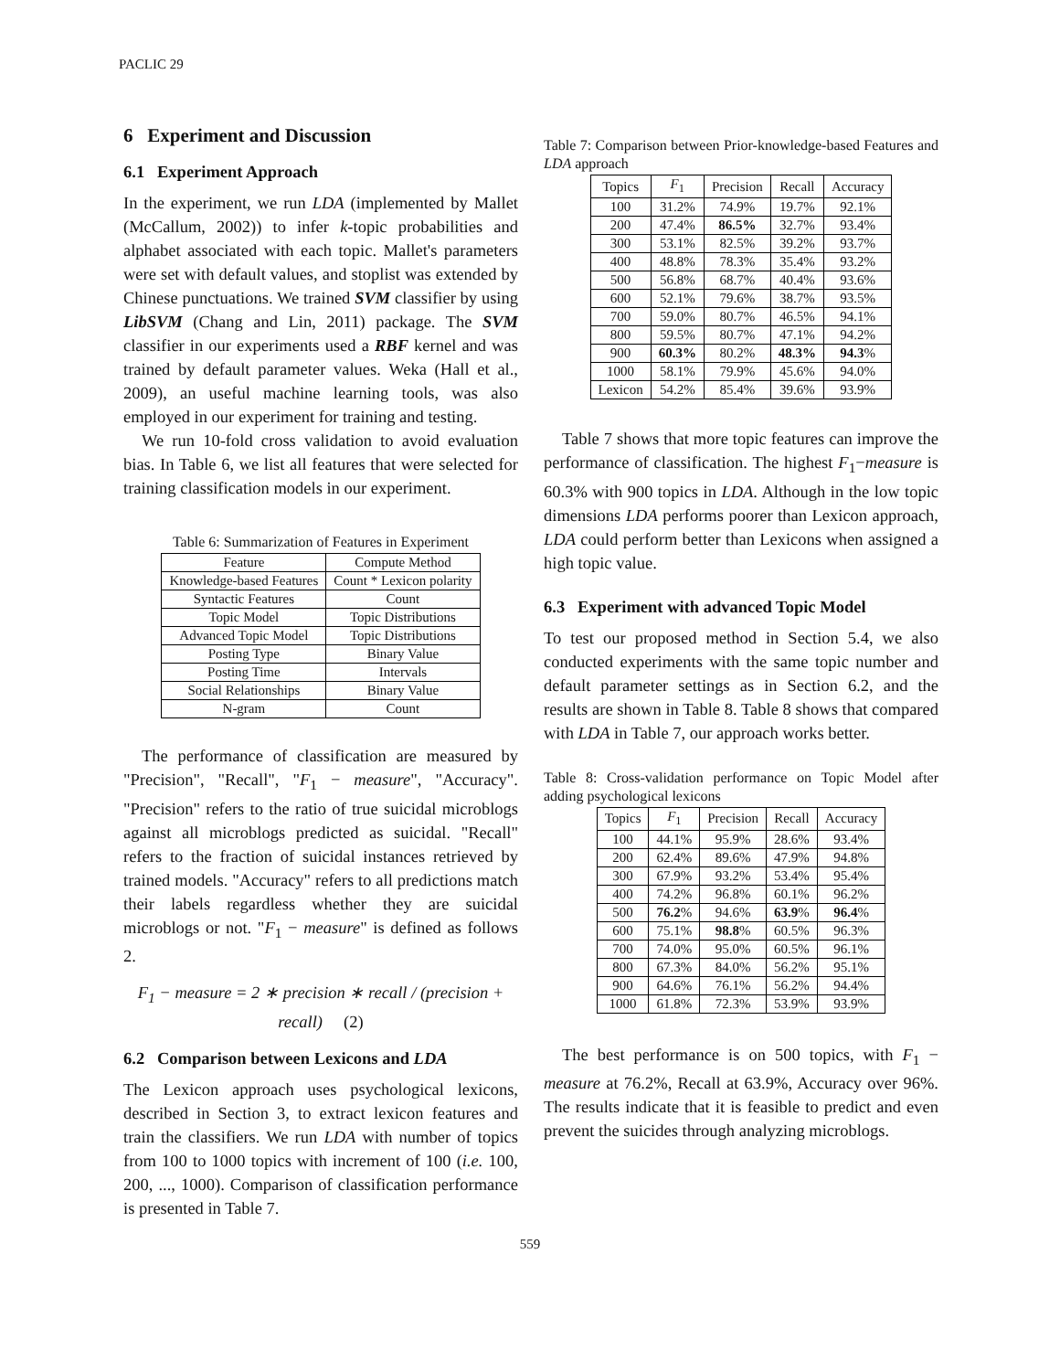PACLIC 29
6 Experiment and Discussion
6.1 Experiment Approach
In the experiment, we run LDA (implemented by Mallet (McCallum, 2002)) to infer k-topic probabilities and alphabet associated with each topic. Mallet's parameters were set with default values, and stoplist was extended by Chinese punctuations. We trained SVM classifier by using LibSVM (Chang and Lin, 2011) package. The SVM classifier in our experiments used a RBF kernel and was trained by default parameter values. Weka (Hall et al., 2009), an useful machine learning tools, was also employed in our experiment for training and testing.
We run 10-fold cross validation to avoid evaluation bias. In Table 6, we list all features that were selected for training classification models in our experiment.
Table 6: Summarization of Features in Experiment
| Feature | Compute Method |
| --- | --- |
| Knowledge-based Features | Count * Lexicon polarity |
| Syntactic Features | Count |
| Topic Model | Topic Distributions |
| Advanced Topic Model | Topic Distributions |
| Posting Type | Binary Value |
| Posting Time | Intervals |
| Social Relationships | Binary Value |
| N-gram | Count |
The performance of classification are measured by "Precision", "Recall", "F<sub>1</sub> − measure", "Accuracy". "Precision" refers to the ratio of true suicidal microblogs against all microblogs predicted as suicidal. "Recall" refers to the fraction of suicidal instances retrieved by trained models. "Accuracy" refers to all predictions match their labels regardless whether they are suicidal microblogs or not. "F<sub>1</sub> − measure" is defined as follows 2.
F<sub>1</sub> − measure = 2 ∗ precision ∗ recall / (precision + recall) (2)
6.2 Comparison between Lexicons and LDA
The Lexicon approach uses psychological lexicons, described in Section 3, to extract lexicon features and train the classifiers. We run LDA with number of topics from 100 to 1000 topics with increment of 100 (i.e. 100, 200, ..., 1000). Comparison of classification performance is presented in Table 7.
Table 7: Comparison between Prior-knowledge-based Features and LDA approach
| Topics | F<sub>1</sub> | Precision | Recall | Accuracy |
| --- | --- | --- | --- | --- |
| 100 | 31.2% | 74.9% | 19.7% | 92.1% |
| 200 | 47.4% | 86.5% | 32.7% | 93.4% |
| 300 | 53.1% | 82.5% | 39.2% | 93.7% |
| 400 | 48.8% | 78.3% | 35.4% | 93.2% |
| 500 | 56.8% | 68.7% | 40.4% | 93.6% |
| 600 | 52.1% | 79.6% | 38.7% | 93.5% |
| 700 | 59.0% | 80.7% | 46.5% | 94.1% |
| 800 | 59.5% | 80.7% | 47.1% | 94.2% |
| 900 | 60.3% | 80.2% | 48.3% | 94.3 % |
| 1000 | 58.1% | 79.9% | 45.6% | 94.0% |
| Lexicon | 54.2% | 85.4% | 39.6% | 93.9% |
Table 7 shows that more topic features can improve the performance of classification. The highest F<sub>1</sub>−measure is 60.3% with 900 topics in LDA. Although in the low topic dimensions LDA performs poorer than Lexicon approach, LDA could perform better than Lexicons when assigned a high topic value.
6.3 Experiment with advanced Topic Model
To test our proposed method in Section 5.4, we also conducted experiments with the same topic number and default parameter settings as in Section 6.2, and the results are shown in Table 8. Table 8 shows that compared with LDA in Table 7, our approach works better.
Table 8: Cross-validation performance on Topic Model after adding psychological lexicons
| Topics | F<sub>1</sub> | Precision | Recall | Accuracy |
| --- | --- | --- | --- | --- |
| 100 | 44.1% | 95.9% | 28.6% | 93.4% |
| 200 | 62.4% | 89.6% | 47.9% | 94.8% |
| 300 | 67.9% | 93.2% | 53.4% | 95.4% |
| 400 | 74.2% | 96.8% | 60.1% | 96.2% |
| 500 | 76.2 % | 94.6% | 63.9 % | 96.4 % |
| 600 | 75.1% | 98.8 % | 60.5% | 96.3% |
| 700 | 74.0% | 95.0% | 60.5% | 96.1% |
| 800 | 67.3% | 84.0% | 56.2% | 95.1% |
| 900 | 64.6% | 76.1% | 56.2% | 94.4% |
| 1000 | 61.8% | 72.3% | 53.9% | 93.9% |
The best performance is on 500 topics, with F<sub>1</sub> − measure at 76.2%, Recall at 63.9%, Accuracy over 96%. The results indicate that it is feasible to predict and even prevent the suicides through analyzing microblogs.
559